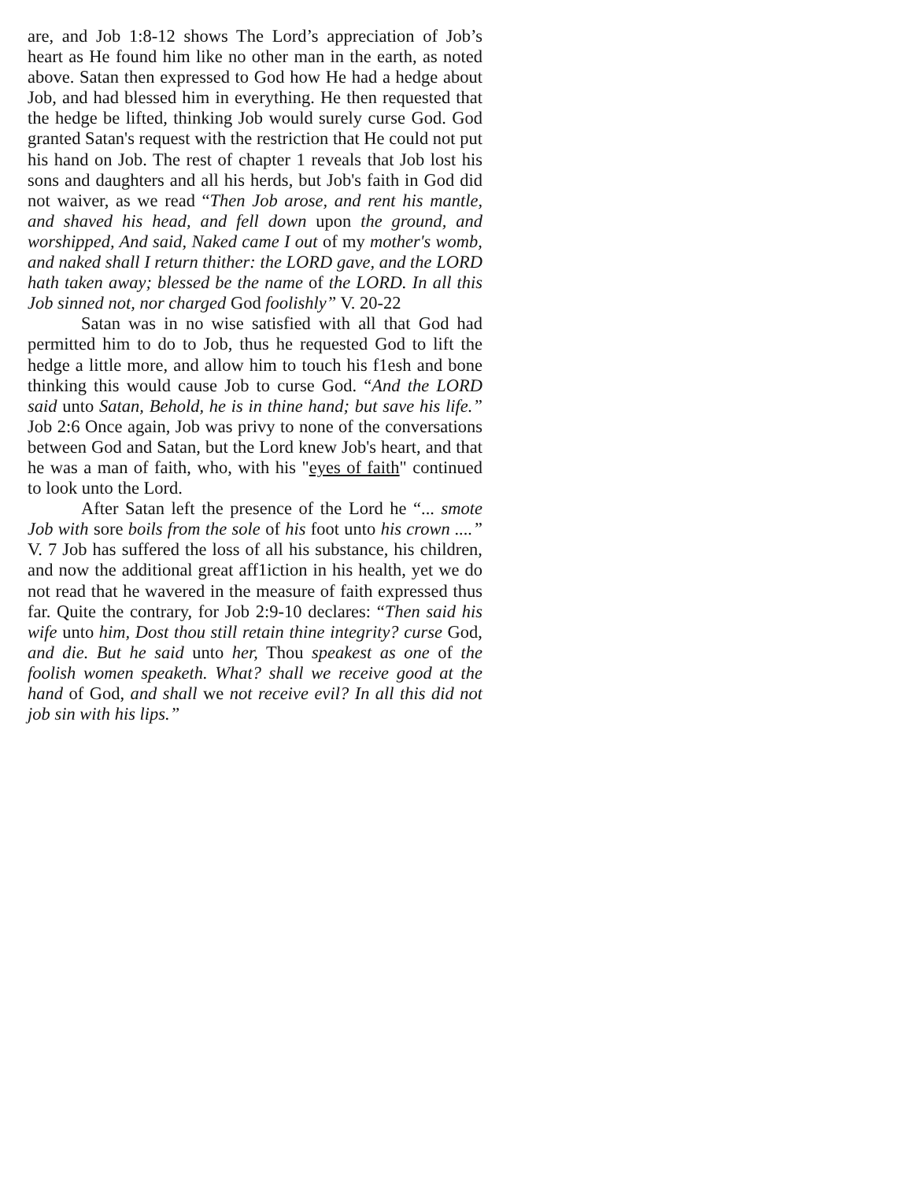are, and Job 1:8-12 shows The Lord’s appreciation of Job’s heart as He found him like no other man in the earth, as noted above. Satan then expressed to God how He had a hedge about Job, and had blessed him in everything. He then requested that the hedge be lifted, thinking Job would surely curse God. God granted Satan's request with the restriction that He could not put his hand on Job. The rest of chapter 1 reveals that Job lost his sons and daughters and all his herds, but Job's faith in God did not waiver, as we read “Then Job arose, and rent his mantle, and shaved his head, and fell down upon the ground, and worshipped, And said, Naked came I out of my mother's womb, and naked shall I return thither: the LORD gave, and the LORD hath taken away; blessed be the name of the LORD. In all this Job sinned not, nor charged God foolishly” V. 20-22
Satan was in no wise satisfied with all that God had permitted him to do to Job, thus he requested God to lift the hedge a little more, and allow him to touch his f1esh and bone thinking this would cause Job to curse God. “And the LORD said unto Satan, Behold, he is in thine hand; but save his life.” Job 2:6 Once again, Job was privy to none of the conversations between God and Satan, but the Lord knew Job's heart, and that he was a man of faith, who, with his "eyes of faith" continued to look unto the Lord.
After Satan left the presence of the Lord he “... smote Job with sore boils from the sole of his foot unto his crown ....” V. 7 Job has suffered the loss of all his substance, his children, and now the additional great aff1iction in his health, yet we do not read that he wavered in the measure of faith expressed thus far. Quite the contrary, for Job 2:9-10 declares: “Then said his wife unto him, Dost thou still retain thine integrity? curse God, and die. But he said unto her, Thou speakest as one of the foolish women speaketh. What? shall we receive good at the hand of God, and shall we not receive evil? In all this did not job sin with his lips.”